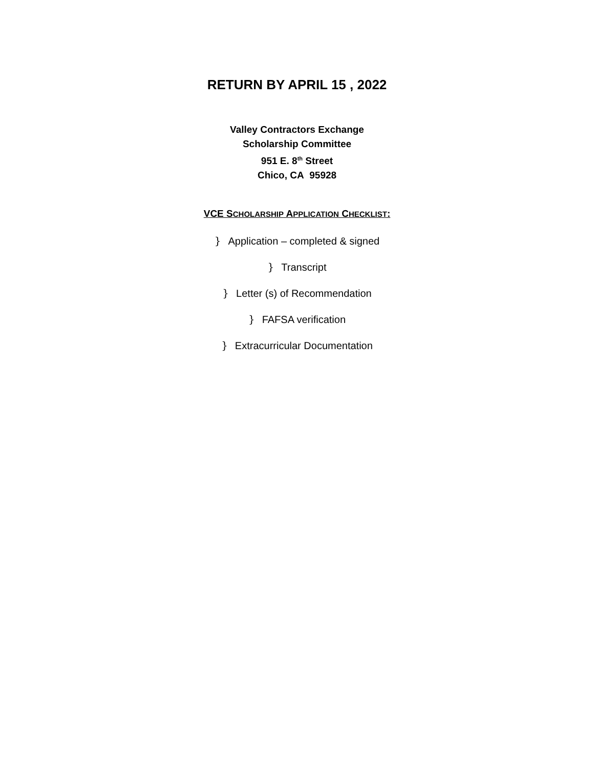RETURN BY APRIL 15 , 2022
Valley Contractors Exchange
Scholarship Committee
951 E. 8<sup>th</sup> Street
Chico, CA 95928
VCE SCHOLARSHIP APPLICATION CHECKLIST:
} Application – completed & signed
} Transcript
} Letter (s) of Recommendation
} FAFSA verification
} Extracurricular Documentation